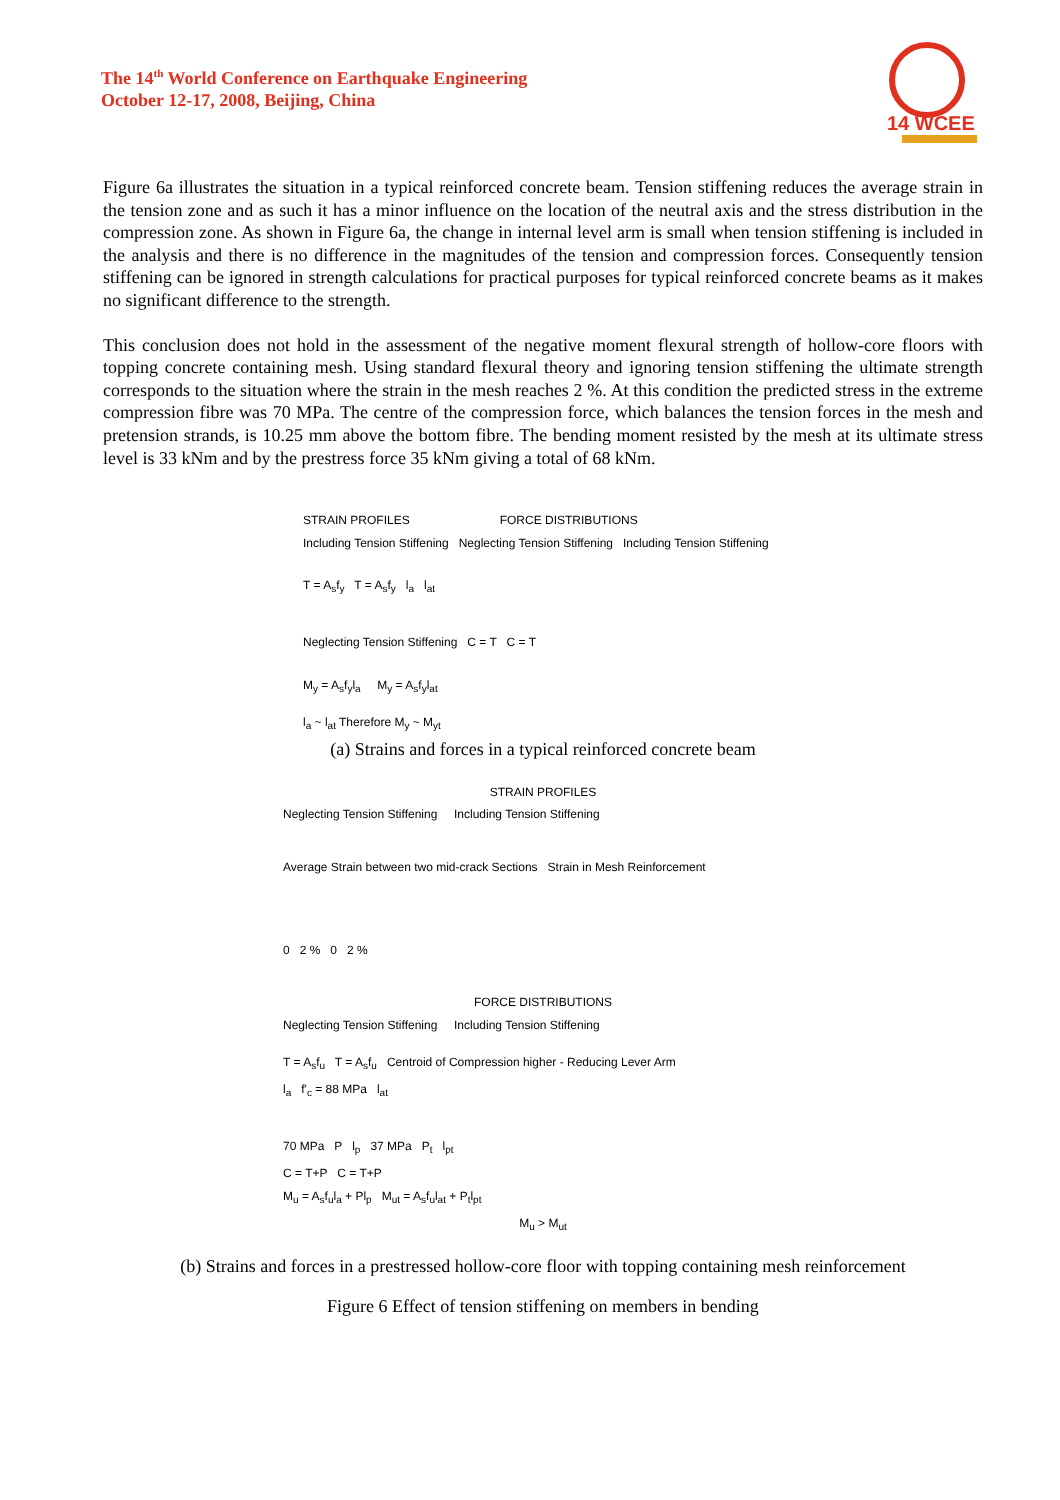The 14<sup>th</sup> World Conference on Earthquake Engineering
October 12-17, 2008, Beijing, China
14 WCEE
Figure 6a illustrates the situation in a typical reinforced concrete beam. Tension stiffening reduces the average strain in the tension zone and as such it has a minor influence on the location of the neutral axis and the stress distribution in the compression zone. As shown in Figure 6a, the change in internal level arm is small when tension stiffening is included in the analysis and there is no difference in the magnitudes of the tension and compression forces. Consequently tension stiffening can be ignored in strength calculations for practical purposes for typical reinforced concrete beams as it makes no significant difference to the strength.
This conclusion does not hold in the assessment of the negative moment flexural strength of hollow-core floors with topping concrete containing mesh. Using standard flexural theory and ignoring tension stiffening the ultimate strength corresponds to the situation where the strain in the mesh reaches 2 %. At this condition the predicted stress in the extreme compression fibre was 70 MPa. The centre of the compression force, which balances the tension forces in the mesh and pretension strands, is 10.25 mm above the bottom fibre. The bending moment resisted by the mesh at its ultimate stress level is 33 kNm and by the prestress force 35 kNm giving a total of 68 kNm.
STRAIN PROFILES FORCE DISTRIBUTIONS
Including Tension Stiffening Neglecting Tension Stiffening Including Tension Stiffening
T = A<sub>s</sub>f<sub>y</sub> T = A<sub>s</sub>f<sub>y</sub> l<sub>a</sub> l<sub>at</sub>
Neglecting Tension Stiffening C = T C = T
M<sub>y</sub> = A<sub>s</sub>f<sub>y</sub>l<sub>a</sub> M<sub>y</sub> = A<sub>s</sub>f<sub>y</sub>l<sub>at</sub>
l<sub>a</sub> ~ l<sub>at</sub> Therefore M<sub>y</sub> ~ M<sub>yt</sub>
(a) Strains and forces in a typical reinforced concrete beam
STRAIN PROFILES
Neglecting Tension Stiffening Including Tension Stiffening
Average Strain between two mid-crack Sections Strain in Mesh Reinforcement
0 2 % 0 2 %
FORCE DISTRIBUTIONS
Neglecting Tension Stiffening Including Tension Stiffening
T = A<sub>s</sub>f<sub>u</sub> T = A<sub>s</sub>f<sub>u</sub> Centroid of Compression higher - Reducing Lever Arm
l<sub>a</sub> f'<sub>c</sub> = 88 MPa l<sub>at</sub>
70 MPa P l<sub>p</sub> 37 MPa P<sub>t</sub> l<sub>pt</sub>
C = T+P C = T+P
M<sub>u</sub> = A<sub>s</sub>f<sub>u</sub>l<sub>a</sub> + Pl<sub>p</sub> M<sub>ut</sub> = A<sub>s</sub>f<sub>u</sub>l<sub>at</sub> + P<sub>t</sub>l<sub>pt</sub>
M<sub>u</sub> > M<sub>ut</sub>
(b) Strains and forces in a prestressed hollow-core floor with topping containing mesh reinforcement
Figure 6 Effect of tension stiffening on members in bending